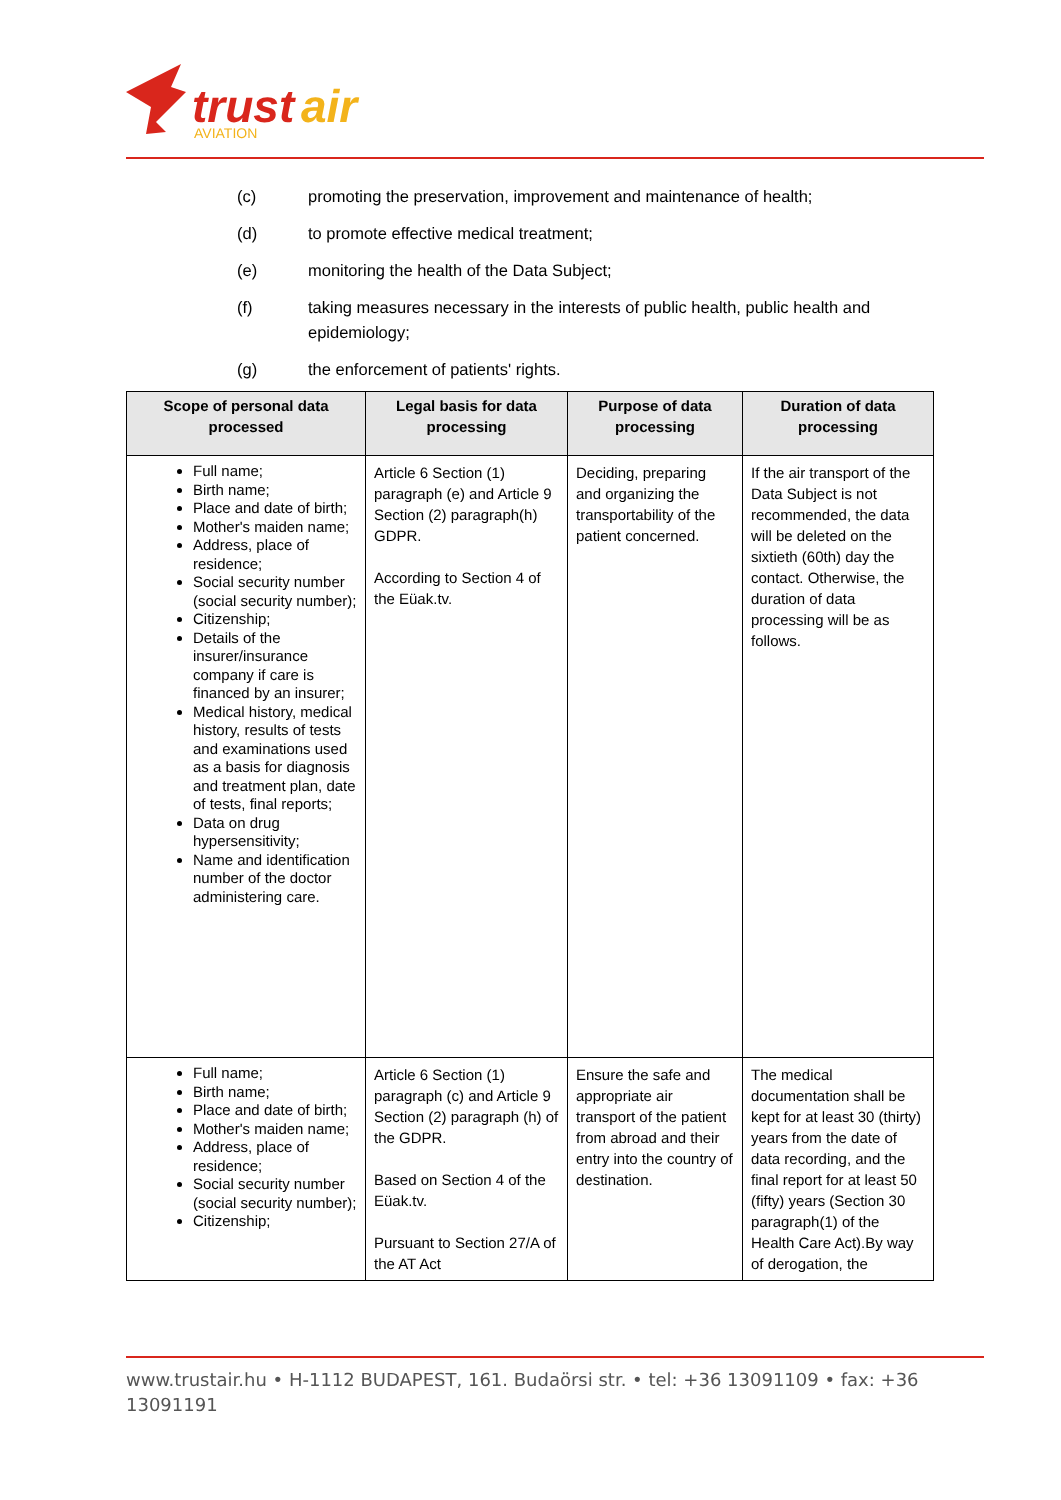trust
air
AVIATION
(c) promoting the preservation, improvement and maintenance of health;
(d) to promote effective medical treatment;
(e) monitoring the health of the Data Subject;
(f) taking measures necessary in the interests of public health, public health and epidemiology;
(g) the enforcement of patients' rights.
| Scope of personal data processed | Legal basis for data processing | Purpose of data processing | Duration of data processing |
| --- | --- | --- | --- |
| Full name; Birth name; Place and date of birth; Mother's maiden name; Address, place of residence; Social security number (social security number); Citizenship; Details of the insurer/insurance company if care is financed by an insurer; Medical history, medical history, results of tests and examinations used as a basis for diagnosis and treatment plan, date of tests, final reports; Data on drug hypersensitivity; Name and identification number of the doctor administering care. | Article 6 Section (1) paragraph (e) and Article 9 Section (2) paragraph(h) GDPR. According to Section 4 of the Eüak.tv. | Deciding, preparing and organizing the transportability of the patient concerned. | If the air transport of the Data Subject is not recommended, the data will be deleted on the sixtieth (60th) day the contact. Otherwise, the duration of data processing will be as follows. |
| Full name; Birth name; Place and date of birth; Mother's maiden name; Address, place of residence; Social security number (social security number); Citizenship; | Article 6 Section (1) paragraph (c) and Article 9 Section (2) paragraph (h) of the GDPR. Based on Section 4 of the Eüak.tv. Pursuant to Section 27/A of the AT Act | Ensure the safe and appropriate air transport of the patient from abroad and their entry into the country of destination. | The medical documentation shall be kept for at least 30 (thirty) years from the date of data recording, and the final report for at least 50 (fifty) years (Section 30 paragraph(1) of the Health Care Act).By way of derogation, the |
www.trustair.hu • H-1112 BUDAPEST, 161. Budaörsi str. • tel: +36 13091109 • fax: +36 13091191